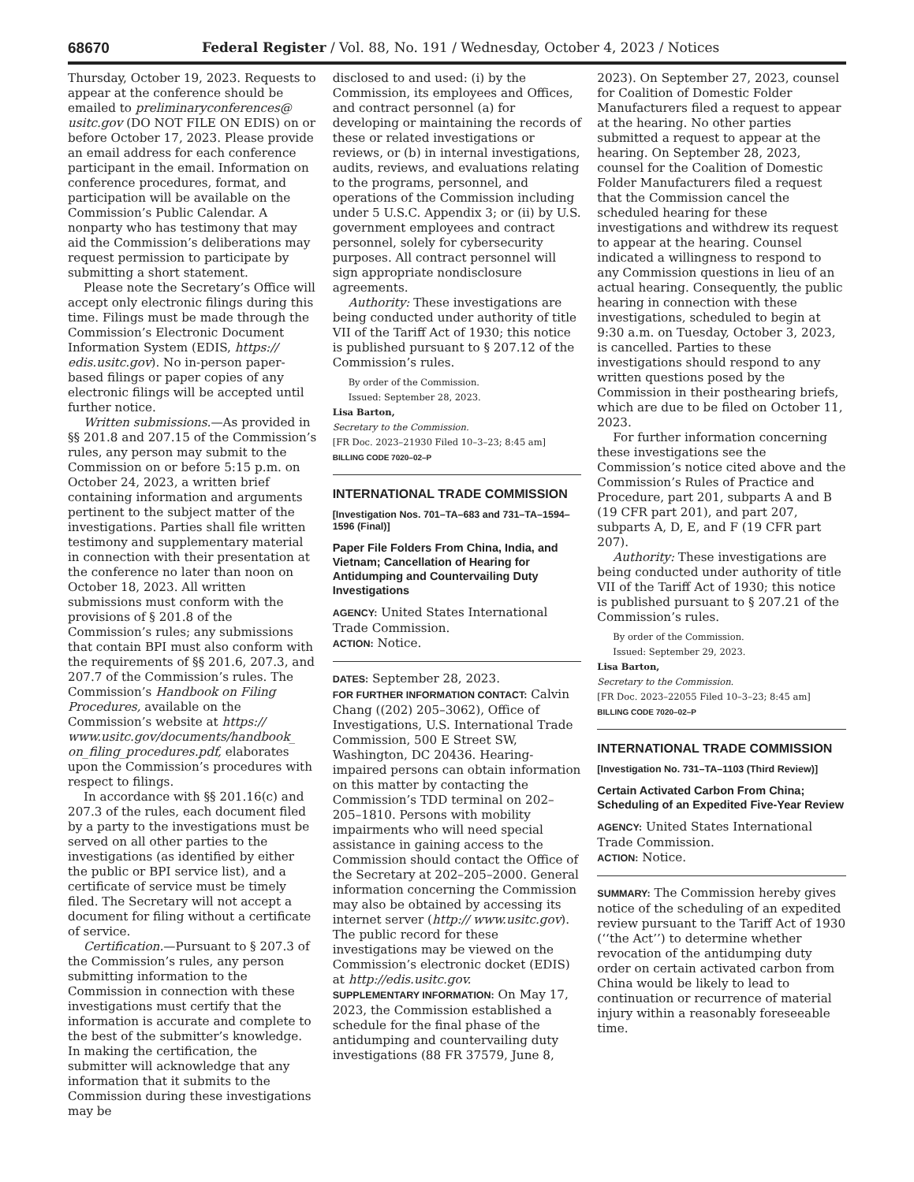68670 Federal Register / Vol. 88, No. 191 / Wednesday, October 4, 2023 / Notices
Thursday, October 19, 2023. Requests to appear at the conference should be emailed to preliminaryconferences@ usitc.gov (DO NOT FILE ON EDIS) on or before October 17, 2023. Please provide an email address for each conference participant in the email. Information on conference procedures, format, and participation will be available on the Commission’s Public Calendar. A nonparty who has testimony that may aid the Commission’s deliberations may request permission to participate by submitting a short statement.
Please note the Secretary’s Office will accept only electronic filings during this time. Filings must be made through the Commission’s Electronic Document Information System (EDIS, https:// edis.usitc.gov). No in-person paper-based filings or paper copies of any electronic filings will be accepted until further notice.
Written submissions.—As provided in §§ 201.8 and 207.15 of the Commission’s rules, any person may submit to the Commission on or before 5:15 p.m. on October 24, 2023, a written brief containing information and arguments pertinent to the subject matter of the investigations. Parties shall file written testimony and supplementary material in connection with their presentation at the conference no later than noon on October 18, 2023. All written submissions must conform with the provisions of § 201.8 of the Commission’s rules; any submissions that contain BPI must also conform with the requirements of §§ 201.6, 207.3, and 207.7 of the Commission’s rules. The Commission’s Handbook on Filing Procedures, available on the Commission’s website at https:// www.usitc.gov/documents/handbook_ on_filing_procedures.pdf, elaborates upon the Commission’s procedures with respect to filings.
In accordance with §§ 201.16(c) and 207.3 of the rules, each document filed by a party to the investigations must be served on all other parties to the investigations (as identified by either the public or BPI service list), and a certificate of service must be timely filed. The Secretary will not accept a document for filing without a certificate of service.
Certification.—Pursuant to § 207.3 of the Commission’s rules, any person submitting information to the Commission in connection with these investigations must certify that the information is accurate and complete to the best of the submitter’s knowledge. In making the certification, the submitter will acknowledge that any information that it submits to the Commission during these investigations may be
disclosed to and used: (i) by the Commission, its employees and Offices, and contract personnel (a) for developing or maintaining the records of these or related investigations or reviews, or (b) in internal investigations, audits, reviews, and evaluations relating to the programs, personnel, and operations of the Commission including under 5 U.S.C. Appendix 3; or (ii) by U.S. government employees and contract personnel, solely for cybersecurity purposes. All contract personnel will sign appropriate nondisclosure agreements.
Authority: These investigations are being conducted under authority of title VII of the Tariff Act of 1930; this notice is published pursuant to § 207.12 of the Commission’s rules.
By order of the Commission.
Issued: September 28, 2023.
Lisa Barton,
Secretary to the Commission.
[FR Doc. 2023–21930 Filed 10–3–23; 8:45 am]
BILLING CODE 7020–02–P
INTERNATIONAL TRADE COMMISSION
[Investigation Nos. 701–TA–683 and 731–TA–1594–1596 (Final)]
Paper File Folders From China, India, and Vietnam; Cancellation of Hearing for Antidumping and Countervailing Duty Investigations
AGENCY: United States International Trade Commission.
ACTION: Notice.
DATES: September 28, 2023.
FOR FURTHER INFORMATION CONTACT: Calvin Chang ((202) 205–3062), Office of Investigations, U.S. International Trade Commission, 500 E Street SW, Washington, DC 20436. Hearing-impaired persons can obtain information on this matter by contacting the Commission’s TDD terminal on 202–205–1810. Persons with mobility impairments who will need special assistance in gaining access to the Commission should contact the Office of the Secretary at 202–205–2000. General information concerning the Commission may also be obtained by accessing its internet server (http:// www.usitc.gov). The public record for these investigations may be viewed on the Commission’s electronic docket (EDIS) at http://edis.usitc.gov.
SUPPLEMENTARY INFORMATION: On May 17, 2023, the Commission established a schedule for the final phase of the antidumping and countervailing duty investigations (88 FR 37579, June 8,
2023). On September 27, 2023, counsel for Coalition of Domestic Folder Manufacturers filed a request to appear at the hearing. No other parties submitted a request to appear at the hearing. On September 28, 2023, counsel for the Coalition of Domestic Folder Manufacturers filed a request that the Commission cancel the scheduled hearing for these investigations and withdrew its request to appear at the hearing. Counsel indicated a willingness to respond to any Commission questions in lieu of an actual hearing. Consequently, the public hearing in connection with these investigations, scheduled to begin at 9:30 a.m. on Tuesday, October 3, 2023, is cancelled. Parties to these investigations should respond to any written questions posed by the Commission in their posthearing briefs, which are due to be filed on October 11, 2023.
For further information concerning these investigations see the Commission’s notice cited above and the Commission’s Rules of Practice and Procedure, part 201, subparts A and B (19 CFR part 201), and part 207, subparts A, D, E, and F (19 CFR part 207).
Authority: These investigations are being conducted under authority of title VII of the Tariff Act of 1930; this notice is published pursuant to § 207.21 of the Commission’s rules.
By order of the Commission.
Issued: September 29, 2023.
Lisa Barton,
Secretary to the Commission.
[FR Doc. 2023–22055 Filed 10–3–23; 8:45 am]
BILLING CODE 7020–02–P
INTERNATIONAL TRADE COMMISSION
[Investigation No. 731–TA–1103 (Third Review)]
Certain Activated Carbon From China; Scheduling of an Expedited Five-Year Review
AGENCY: United States International Trade Commission.
ACTION: Notice.
SUMMARY: The Commission hereby gives notice of the scheduling of an expedited review pursuant to the Tariff Act of 1930 (‘‘the Act’’) to determine whether revocation of the antidumping duty order on certain activated carbon from China would be likely to lead to continuation or recurrence of material injury within a reasonably foreseeable time.